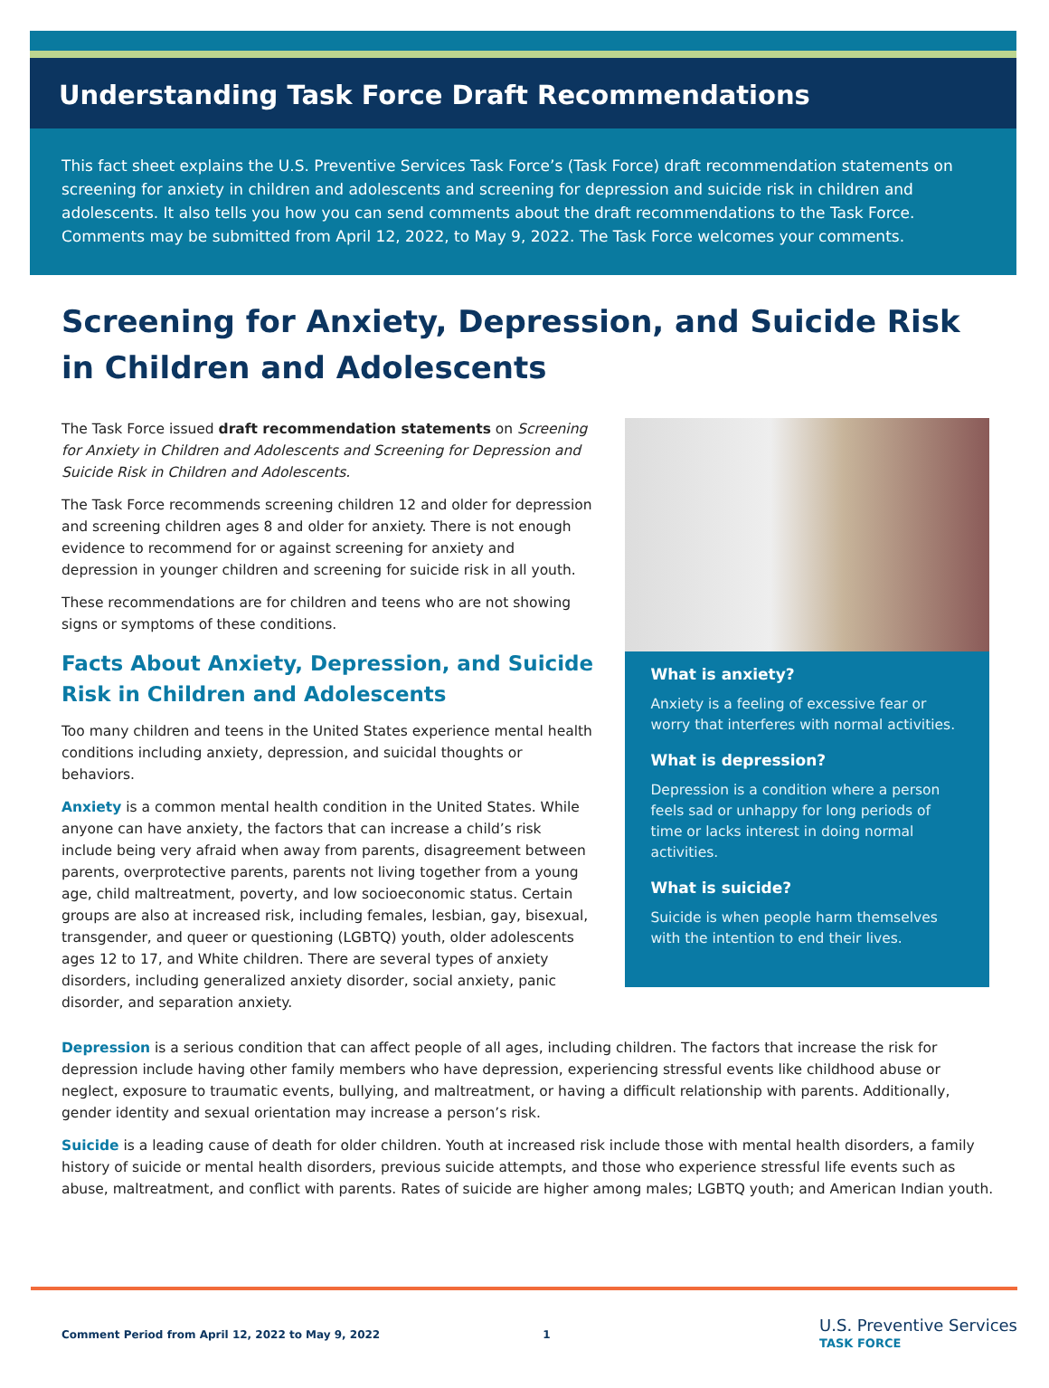Understanding Task Force Draft Recommendations
This fact sheet explains the U.S. Preventive Services Task Force’s (Task Force) draft recommendation statements on screening for anxiety in children and adolescents and screening for depression and suicide risk in children and adolescents. It also tells you how you can send comments about the draft recommendations to the Task Force. Comments may be submitted from April 12, 2022, to May 9, 2022. The Task Force welcomes your comments.
Screening for Anxiety, Depression, and Suicide Risk in Children and Adolescents
The Task Force issued draft recommendation statements on Screening for Anxiety in Children and Adolescents and Screening for Depression and Suicide Risk in Children and Adolescents.
The Task Force recommends screening children 12 and older for depression and screening children ages 8 and older for anxiety. There is not enough evidence to recommend for or against screening for anxiety and depression in younger children and screening for suicide risk in all youth.
These recommendations are for children and teens who are not showing signs or symptoms of these conditions.
Facts About Anxiety, Depression, and Suicide Risk in Children and Adolescents
Too many children and teens in the United States experience mental health conditions including anxiety, depression, and suicidal thoughts or behaviors.
Anxiety is a common mental health condition in the United States. While anyone can have anxiety, the factors that can increase a child’s risk include being very afraid when away from parents, disagreement between parents, overprotective parents, parents not living together from a young age, child maltreatment, poverty, and low socioeconomic status. Certain groups are also at increased risk, including females, lesbian, gay, bisexual, transgender, and queer or questioning (LGBTQ) youth, older adolescents ages 12 to 17, and White children. There are several types of anxiety disorders, including generalized anxiety disorder, social anxiety, panic disorder, and separation anxiety.
What is anxiety?
Anxiety is a feeling of excessive fear or worry that interferes with normal activities.
What is depression?
Depression is a condition where a person feels sad or unhappy for long periods of time or lacks interest in doing normal activities.
What is suicide?
Suicide is when people harm themselves with the intention to end their lives.
Depression is a serious condition that can affect people of all ages, including children. The factors that increase the risk for depression include having other family members who have depression, experiencing stressful events like childhood abuse or neglect, exposure to traumatic events, bullying, and maltreatment, or having a difficult relationship with parents. Additionally, gender identity and sexual orientation may increase a person’s risk.
Suicide is a leading cause of death for older children. Youth at increased risk include those with mental health disorders, a family history of suicide or mental health disorders, previous suicide attempts, and those who experience stressful life events such as abuse, maltreatment, and conflict with parents. Rates of suicide are higher among males; LGBTQ youth; and American Indian youth.
Comment Period from April 12, 2022 to May 9, 2022 1
U.S. Preventive Services
TASK FORCE